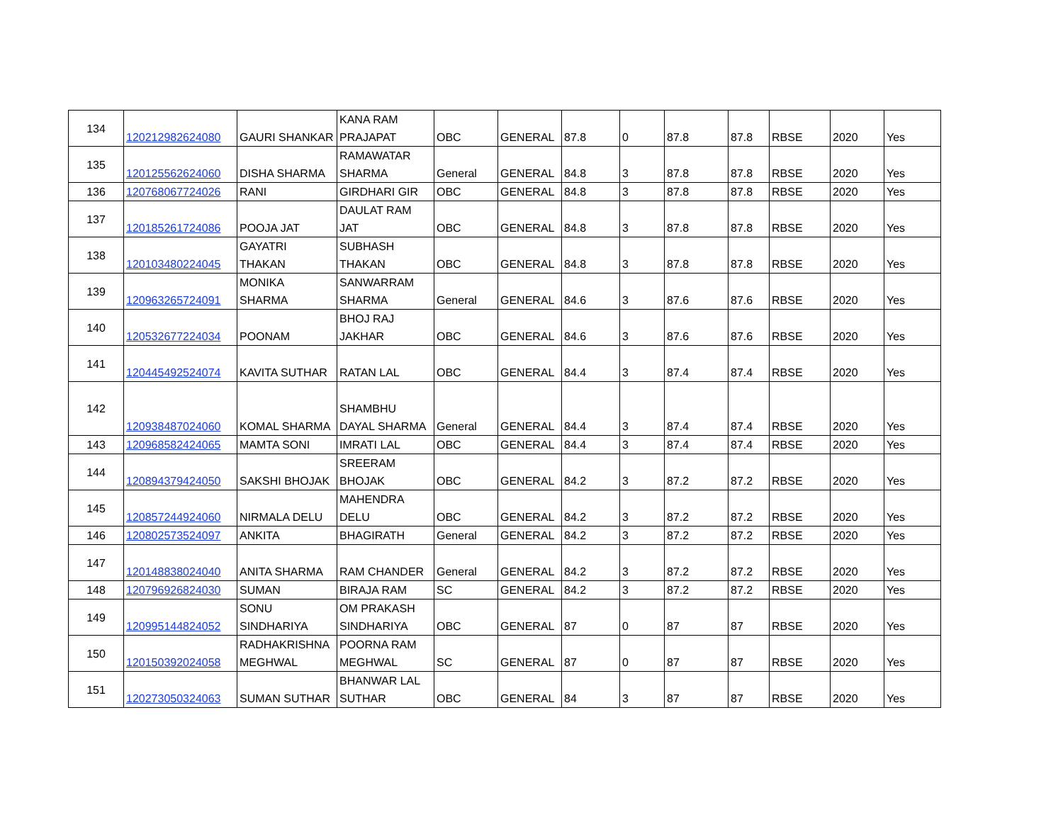| 134 | 120212982624080 | GAURI SHANKAR | KANA RAM PRAJAPAT | OBC | GENERAL | 87.8 | 0 | 87.8 | 87.8 | RBSE | 2020 | Yes |
| 135 | 120125562624060 | DISHA SHARMA | RAMAWATAR SHARMA | General | GENERAL | 84.8 | 3 | 87.8 | 87.8 | RBSE | 2020 | Yes |
| 136 | 120768067724026 | RANI | GIRDHARI GIR | OBC | GENERAL | 84.8 | 3 | 87.8 | 87.8 | RBSE | 2020 | Yes |
| 137 | 120185261724086 | POOJA JAT | DAULAT RAM JAT | OBC | GENERAL | 84.8 | 3 | 87.8 | 87.8 | RBSE | 2020 | Yes |
| 138 | 120103480224045 | GAYATRI THAKAN | SUBHASH THAKAN | OBC | GENERAL | 84.8 | 3 | 87.8 | 87.8 | RBSE | 2020 | Yes |
| 139 | 120963265724091 | MONIKA SHARMA | SANWARRAM SHARMA | General | GENERAL | 84.6 | 3 | 87.6 | 87.6 | RBSE | 2020 | Yes |
| 140 | 120532677224034 | POONAM | BHOJ RAJ JAKHAR | OBC | GENERAL | 84.6 | 3 | 87.6 | 87.6 | RBSE | 2020 | Yes |
| 141 | 120445492524074 | KAVITA SUTHAR | RATAN LAL | OBC | GENERAL | 84.4 | 3 | 87.4 | 87.4 | RBSE | 2020 | Yes |
| 142 | 120938487024060 | KOMAL SHARMA | SHAMBHU DAYAL SHARMA | General | GENERAL | 84.4 | 3 | 87.4 | 87.4 | RBSE | 2020 | Yes |
| 143 | 120968582424065 | MAMTA SONI | IMRATI LAL | OBC | GENERAL | 84.4 | 3 | 87.4 | 87.4 | RBSE | 2020 | Yes |
| 144 | 120894379424050 | SAKSHI BHOJAK | SREERAM BHOJAK | OBC | GENERAL | 84.2 | 3 | 87.2 | 87.2 | RBSE | 2020 | Yes |
| 145 | 120857244924060 | NIRMALA DELU | MAHENDRA DELU | OBC | GENERAL | 84.2 | 3 | 87.2 | 87.2 | RBSE | 2020 | Yes |
| 146 | 120802573524097 | ANKITA | BHAGIRATH | General | GENERAL | 84.2 | 3 | 87.2 | 87.2 | RBSE | 2020 | Yes |
| 147 | 120148838024040 | ANITA SHARMA | RAM CHANDER | General | GENERAL | 84.2 | 3 | 87.2 | 87.2 | RBSE | 2020 | Yes |
| 148 | 120796926824030 | SUMAN | BIRAJA RAM | SC | GENERAL | 84.2 | 3 | 87.2 | 87.2 | RBSE | 2020 | Yes |
| 149 | 120995144824052 | SONU SINDHARIYA | OM PRAKASH SINDHARIYA | OBC | GENERAL | 87 | 0 | 87 | 87 | RBSE | 2020 | Yes |
| 150 | 120150392024058 | RADHAKRISHNA MEGHWAL | POORNA RAM MEGHWAL | SC | GENERAL | 87 | 0 | 87 | 87 | RBSE | 2020 | Yes |
| 151 | 120273050324063 | SUMAN SUTHAR | BHANWAR LAL SUTHAR | OBC | GENERAL | 84 | 3 | 87 | 87 | RBSE | 2020 | Yes |